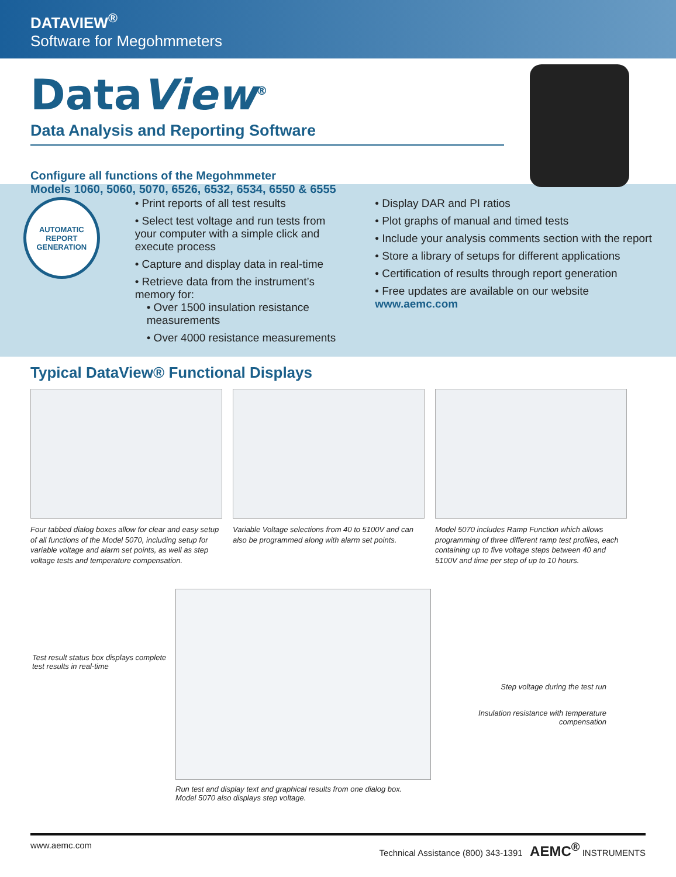DATAVIEW<sup>®</sup>
Software for Megohmmeters
DataView<sup>®</sup>
Data Analysis and Reporting Software
Configure all functions of the Megohmmeter
Models 1060, 5060, 5070, 6526, 6532, 6534, 6550 & 6555
AUTOMATIC REPORT GENERATION
• Print reports of all test results
• Select test voltage and run tests from your computer with a simple click and execute process
• Capture and display data in real-time
• Retrieve data from the instrument’s memory for:
• Over 1500 insulation resistance measurements
• Over 4000 resistance measurements
• Display DAR and PI ratios
• Plot graphs of manual and timed tests
• Include your analysis comments section with the report
• Store a library of setups for different applications
• Certification of results through report generation
• Free updates are available on our website www.aemc.com
Typical DataView® Functional Displays
Four tabbed dialog boxes allow for clear and easy setup of all functions of the Model 5070, including setup for variable voltage and alarm set points, as well as step voltage tests and temperature compensation.
Variable Voltage selections from 40 to 5100V and can also be programmed along with alarm set points.
Model 5070 includes Ramp Function which allows programming of three different ramp test profiles, each containing up to five voltage steps between 40 and 5100V and time per step of up to 10 hours.
Test result status box displays complete test results in real-time
Run test and display text and graphical results from one dialog box.
Model 5070 also displays step voltage.
Step voltage during the test run
Insulation resistance with temperature compensation
www.aemc.com Technical Assistance (800) 343-1391 AEMC<sup>®</sup> INSTRUMENTS